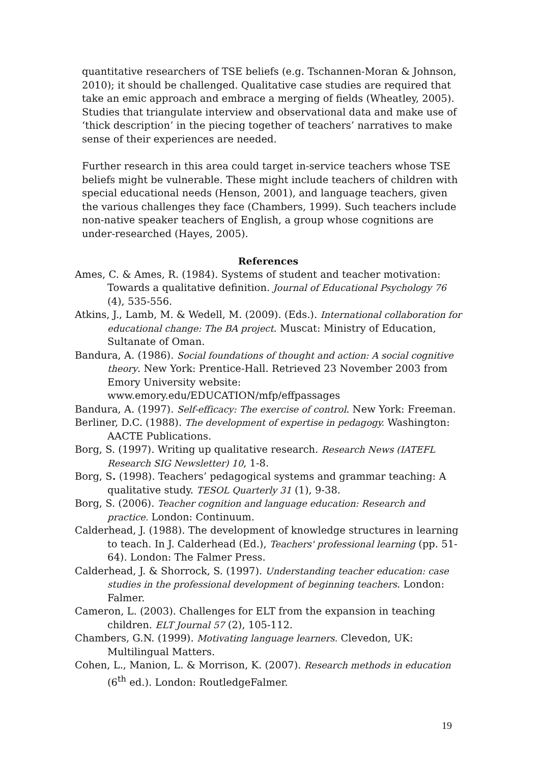quantitative researchers of TSE beliefs (e.g. Tschannen-Moran & Johnson, 2010); it should be challenged. Qualitative case studies are required that take an emic approach and embrace a merging of fields (Wheatley, 2005). Studies that triangulate interview and observational data and make use of ‘thick description’ in the piecing together of teachers’ narratives to make sense of their experiences are needed.
Further research in this area could target in-service teachers whose TSE beliefs might be vulnerable. These might include teachers of children with special educational needs (Henson, 2001), and language teachers, given the various challenges they face (Chambers, 1999). Such teachers include non-native speaker teachers of English, a group whose cognitions are under-researched (Hayes, 2005).
References
Ames, C. & Ames, R. (1984). Systems of student and teacher motivation: Towards a qualitative definition. Journal of Educational Psychology 76 (4), 535-556.
Atkins, J., Lamb, M. & Wedell, M. (2009). (Eds.). International collaboration for educational change: The BA project. Muscat: Ministry of Education, Sultanate of Oman.
Bandura, A. (1986). Social foundations of thought and action: A social cognitive theory. New York: Prentice-Hall. Retrieved 23 November 2003 from Emory University website:
www.emory.edu/EDUCATION/mfp/effpassages
Bandura, A. (1997). Self-efficacy: The exercise of control. New York: Freeman.
Berliner, D.C. (1988). The development of expertise in pedagogy. Washington: AACTE Publications.
Borg, S. (1997). Writing up qualitative research. Research News (IATEFL Research SIG Newsletter) 10, 1-8.
Borg, S. (1998). Teachers’ pedagogical systems and grammar teaching: A qualitative study. TESOL Quarterly 31 (1), 9-38.
Borg, S. (2006). Teacher cognition and language education: Research and practice. London: Continuum.
Calderhead, J. (1988). The development of knowledge structures in learning to teach. In J. Calderhead (Ed.), Teachers' professional learning (pp. 51-64). London: The Falmer Press.
Calderhead, J. & Shorrock, S. (1997). Understanding teacher education: case studies in the professional development of beginning teachers. London: Falmer.
Cameron, L. (2003). Challenges for ELT from the expansion in teaching children. ELT Journal 57 (2), 105-112.
Chambers, G.N. (1999). Motivating language learners. Clevedon, UK: Multilingual Matters.
Cohen, L., Manion, L. & Morrison, K. (2007). Research methods in education (6<sup>th</sup> ed.). London: RoutledgeFalmer.
19